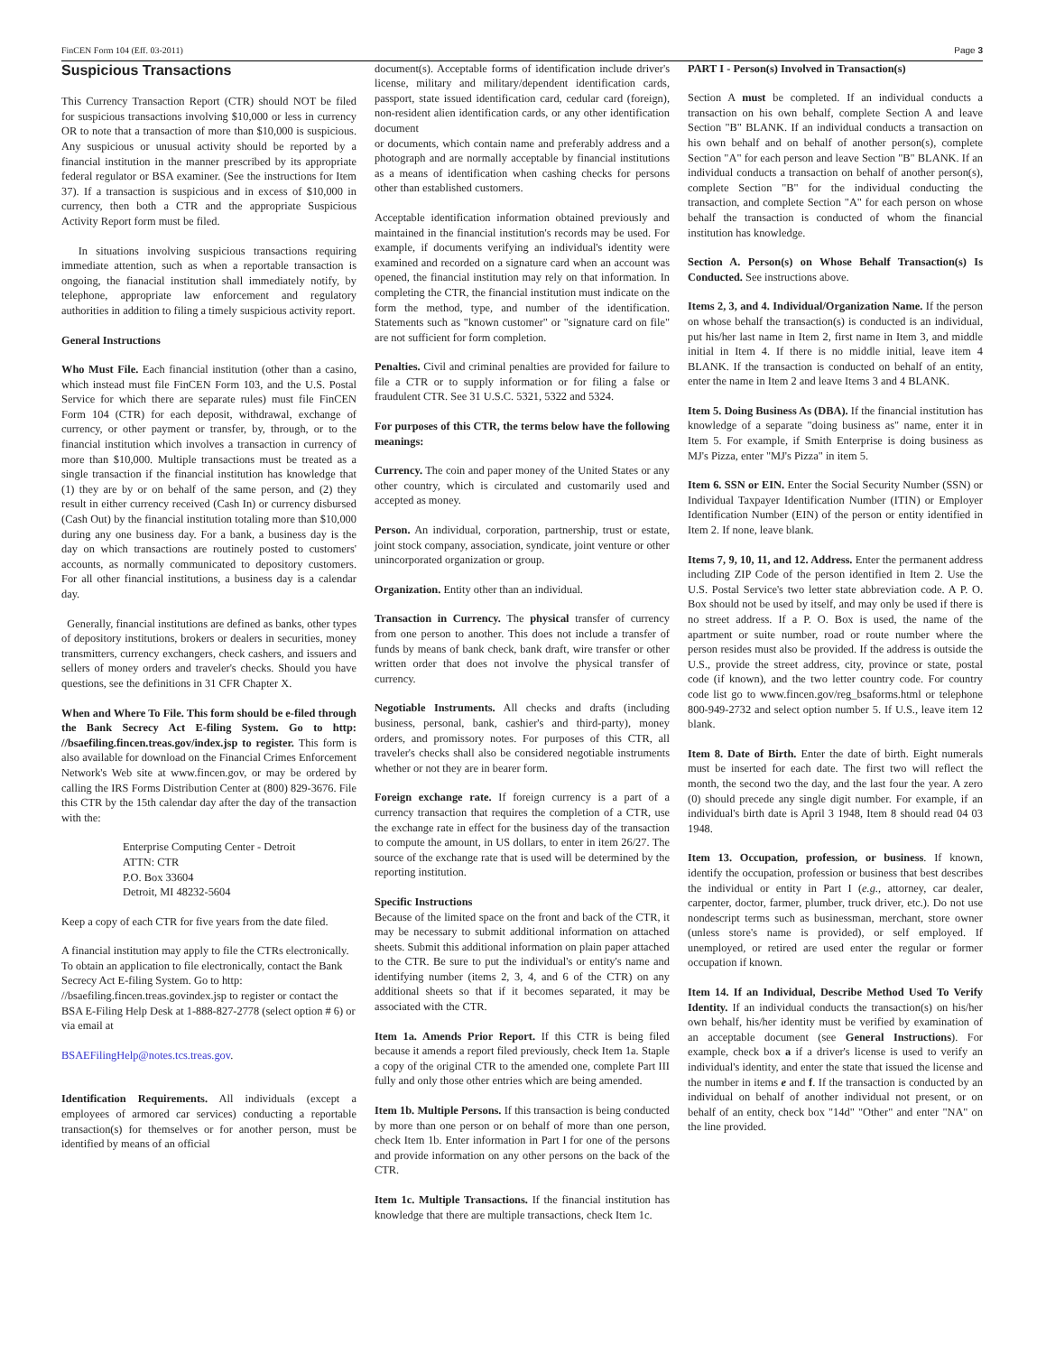FinCEN Form 104 (Eff. 03-2011) Page 3
Suspicious Transactions
This Currency Transaction Report (CTR) should NOT be filed for suspicious transactions involving $10,000 or less in currency OR to note that a transaction of more than $10,000 is suspicious. Any suspicious or unusual activity should be reported by a financial institution in the manner prescribed by its appropriate federal regulator or BSA examiner. (See the instructions for Item 37). If a transaction is suspicious and in excess of $10,000 in currency, then both a CTR and the appropriate Suspicious Activity Report form must be filed.
In situations involving suspicious transactions requiring immediate attention, such as when a reportable transaction is ongoing, the fianacial institution shall immediately notify, by telephone, appropriate law enforcement and regulatory authorities in addition to filing a timely suspicious activity report.
General Instructions
Who Must File. Each financial institution (other than a casino, which instead must file FinCEN Form 103, and the U.S. Postal Service for which there are separate rules) must file FinCEN Form 104 (CTR) for each deposit, withdrawal, exchange of currency, or other payment or transfer, by, through, or to the financial institution which involves a transaction in currency of more than $10,000. Multiple transactions must be treated as a single transaction if the financial institution has knowledge that (1) they are by or on behalf of the same person, and (2) they result in either currency received (Cash In) or currency disbursed (Cash Out) by the financial institution totaling more than $10,000 during any one business day. For a bank, a business day is the day on which transactions are routinely posted to customers' accounts, as normally communicated to depository customers. For all other financial institutions, a business day is a calendar day.
Generally, financial institutions are defined as banks, other types of depository institutions, brokers or dealers in securities, money transmitters, currency exchangers, check cashers, and issuers and sellers of money orders and traveler's checks. Should you have questions, see the definitions in 31 CFR Chapter X.
When and Where To File. This form should be e-filed through the Bank Secrecy Act E-filing System. Go to http: //bsaefiling.fincen.treas.gov/index.jsp to register. This form is also available for download on the Financial Crimes Enforcement Network's Web site at www.fincen.gov, or may be ordered by calling the IRS Forms Distribution Center at (800) 829-3676. File this CTR by the 15th calendar day after the day of the transaction with the:
Enterprise Computing Center - Detroit
ATTN: CTR
P.O. Box 33604
Detroit, MI 48232-5604
Keep a copy of each CTR for five years from the date filed.
A financial institution may apply to file the CTRs electronically. To obtain an application to file electronically, contact the Bank Secrecy Act E-filing System. Go to http: //bsaefiling.fincen.treas.govindex.jsp to register or contact the BSA E-Filing Help Desk at 1-888-827-2778 (select option # 6) or via email at
BSAEFilingHelp@notes.tcs.treas.gov.
Identification Requirements. All individuals (except a employees of armored car services) conducting a reportable transaction(s) for themselves or for another person, must be identified by means of an official
document(s). Acceptable forms of identification include driver's license, military and military/dependent identification cards, passport, state issued identification card, cedular card (foreign), non-resident alien identification cards, or any other identification document
or documents, which contain name and preferably address and a photograph and are normally acceptable by financial institutions as a means of identification when cashing checks for persons other than established customers.
Acceptable identification information obtained previously and maintained in the financial institution's records may be used. For example, if documents verifying an individual's identity were examined and recorded on a signature card when an account was opened, the financial institution may rely on that information. In completing the CTR, the financial institution must indicate on the form the method, type, and number of the identification. Statements such as "known customer" or "signature card on file" are not sufficient for form completion.
Penalties. Civil and criminal penalties are provided for failure to file a CTR or to supply information or for filing a false or fraudulent CTR. See 31 U.S.C. 5321, 5322 and 5324.
For purposes of this CTR, the terms below have the following meanings:
Currency. The coin and paper money of the United States or any other country, which is circulated and customarily used and accepted as money.
Person. An individual, corporation, partnership, trust or estate, joint stock company, association, syndicate, joint venture or other unincorporated organization or group.
Organization. Entity other than an individual.
Transaction in Currency. The physical transfer of currency from one person to another. This does not include a transfer of funds by means of bank check, bank draft, wire transfer or other written order that does not involve the physical transfer of currency.
Negotiable Instruments. All checks and drafts (including business, personal, bank, cashier's and third-party), money orders, and promissory notes. For purposes of this CTR, all traveler's checks shall also be considered negotiable instruments whether or not they are in bearer form.
Foreign exchange rate. If foreign currency is a part of a currency transaction that requires the completion of a CTR, use the exchange rate in effect for the business day of the transaction to compute the amount, in US dollars, to enter in item 26/27. The source of the exchange rate that is used will be determined by the reporting institution.
Specific Instructions
Because of the limited space on the front and back of the CTR, it may be necessary to submit additional information on attached sheets. Submit this additional information on plain paper attached to the CTR. Be sure to put the individual's or entity's name and identifying number (items 2, 3, 4, and 6 of the CTR) on any additional sheets so that if it becomes separated, it may be associated with the CTR.
Item 1a. Amends Prior Report. If this CTR is being filed because it amends a report filed previously, check Item 1a. Staple a copy of the original CTR to the amended one, complete Part III fully and only those other entries which are being amended.
Item 1b. Multiple Persons. If this transaction is being conducted by more than one person or on behalf of more than one person, check Item 1b. Enter information in Part I for one of the persons and provide information on any other persons on the back of the CTR.
Item 1c. Multiple Transactions. If the financial institution has knowledge that there are multiple transactions, check Item 1c.
PART I - Person(s) Involved in Transaction(s)
Section A must be completed. If an individual conducts a transaction on his own behalf, complete Section A and leave Section "B" BLANK. If an individual conducts a transaction on his own behalf and on behalf of another person(s), complete Section "A" for each person and leave Section "B" BLANK. If an individual conducts a transaction on behalf of another person(s), complete Section "B" for the individual conducting the transaction, and complete Section "A" for each person on whose behalf the transaction is conducted of whom the financial institution has knowledge.
Section A. Person(s) on Whose Behalf Transaction(s) Is Conducted. See instructions above.
Items 2, 3, and 4. Individual/Organization Name. If the person on whose behalf the transaction(s) is conducted is an individual, put his/her last name in Item 2, first name in Item 3, and middle initial in Item 4. If there is no middle initial, leave item 4 BLANK. If the transaction is conducted on behalf of an entity, enter the name in Item 2 and leave Items 3 and 4 BLANK.
Item 5. Doing Business As (DBA). If the financial institution has knowledge of a separate "doing business as" name, enter it in Item 5. For example, if Smith Enterprise is doing business as MJ's Pizza, enter "MJ's Pizza" in item 5.
Item 6. SSN or EIN. Enter the Social Security Number (SSN) or Individual Taxpayer Identification Number (ITIN) or Employer Identification Number (EIN) of the person or entity identified in Item 2. If none, leave blank.
Items 7, 9, 10, 11, and 12. Address. Enter the permanent address including ZIP Code of the person identified in Item 2. Use the U.S. Postal Service's two letter state abbreviation code. A P. O. Box should not be used by itself, and may only be used if there is no street address. If a P. O. Box is used, the name of the apartment or suite number, road or route number where the person resides must also be provided. If the address is outside the U.S., provide the street address, city, province or state, postal code (if known), and the two letter country code. For country code list go to www.fincen.gov/reg_bsaforms.html or telephone 800-949-2732 and select option number 5. If U.S., leave item 12 blank.
Item 8. Date of Birth. Enter the date of birth. Eight numerals must be inserted for each date. The first two will reflect the month, the second two the day, and the last four the year. A zero (0) should precede any single digit number. For example, if an individual's birth date is April 3 1948, Item 8 should read 04 03 1948.
Item 13. Occupation, profession, or business. If known, identify the occupation, profession or business that best describes the individual or entity in Part I (e.g., attorney, car dealer, carpenter, doctor, farmer, plumber, truck driver, etc.). Do not use nondescript terms such as businessman, merchant, store owner (unless store's name is provided), or self employed. If unemployed, or retired are used enter the regular or former occupation if known.
Item 14. If an Individual, Describe Method Used To Verify Identity. If an individual conducts the transaction(s) on his/her own behalf, his/her identity must be verified by examination of an acceptable document (see General Instructions). For example, check box a if a driver's license is used to verify an individual's identity, and enter the state that issued the license and the number in items e and f. If the transaction is conducted by an individual on behalf of another individual not present, or on behalf of an entity, check box "14d" "Other" and enter "NA" on the line provided.